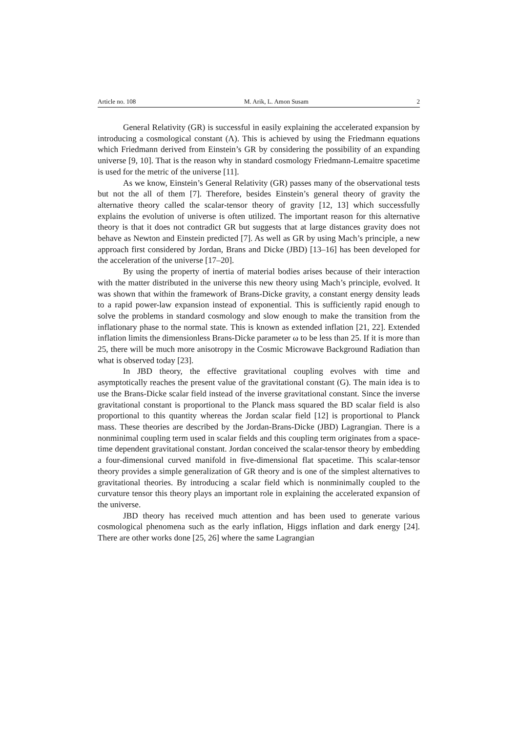Article no. 108 M. Arik, L. Amon Susam 2
General Relativity (GR) is successful in easily explaining the accelerated expansion by introducing a cosmological constant (Λ). This is achieved by using the Friedmann equations which Friedmann derived from Einstein’s GR by considering the possibility of an expanding universe [9, 10]. That is the reason why in standard cosmology Friedmann-Lemaitre spacetime is used for the metric of the universe [11].
As we know, Einstein’s General Relativity (GR) passes many of the observational tests but not the all of them [7]. Therefore, besides Einstein’s general theory of gravity the alternative theory called the scalar-tensor theory of gravity [12, 13] which successfully explains the evolution of universe is often utilized. The important reason for this alternative theory is that it does not contradict GR but suggests that at large distances gravity does not behave as Newton and Einstein predicted [7]. As well as GR by using Mach’s principle, a new approach first considered by Jordan, Brans and Dicke (JBD) [13–16] has been developed for the acceleration of the universe [17–20].
By using the property of inertia of material bodies arises because of their interaction with the matter distributed in the universe this new theory using Mach’s principle, evolved. It was shown that within the framework of Brans-Dicke gravity, a constant energy density leads to a rapid power-law expansion instead of exponential. This is sufficiently rapid enough to solve the problems in standard cosmology and slow enough to make the transition from the inflationary phase to the normal state. This is known as extended inflation [21, 22]. Extended inflation limits the dimensionless Brans-Dicke parameter ω to be less than 25. If it is more than 25, there will be much more anisotropy in the Cosmic Microwave Background Radiation than what is observed today [23].
In JBD theory, the effective gravitational coupling evolves with time and asymptotically reaches the present value of the gravitational constant (G). The main idea is to use the Brans-Dicke scalar field instead of the inverse gravitational constant. Since the inverse gravitational constant is proportional to the Planck mass squared the BD scalar field is also proportional to this quantity whereas the Jordan scalar field [12] is proportional to Planck mass. These theories are described by the Jordan-Brans-Dicke (JBD) Lagrangian. There is a nonminimal coupling term used in scalar fields and this coupling term originates from a space-time dependent gravitational constant. Jordan conceived the scalar-tensor theory by embedding a four-dimensional curved manifold in five-dimensional flat spacetime. This scalar-tensor theory provides a simple generalization of GR theory and is one of the simplest alternatives to gravitational theories. By introducing a scalar field which is nonminimally coupled to the curvature tensor this theory plays an important role in explaining the accelerated expansion of the universe.
JBD theory has received much attention and has been used to generate various cosmological phenomena such as the early inflation, Higgs inflation and dark energy [24]. There are other works done [25, 26] where the same Lagrangian